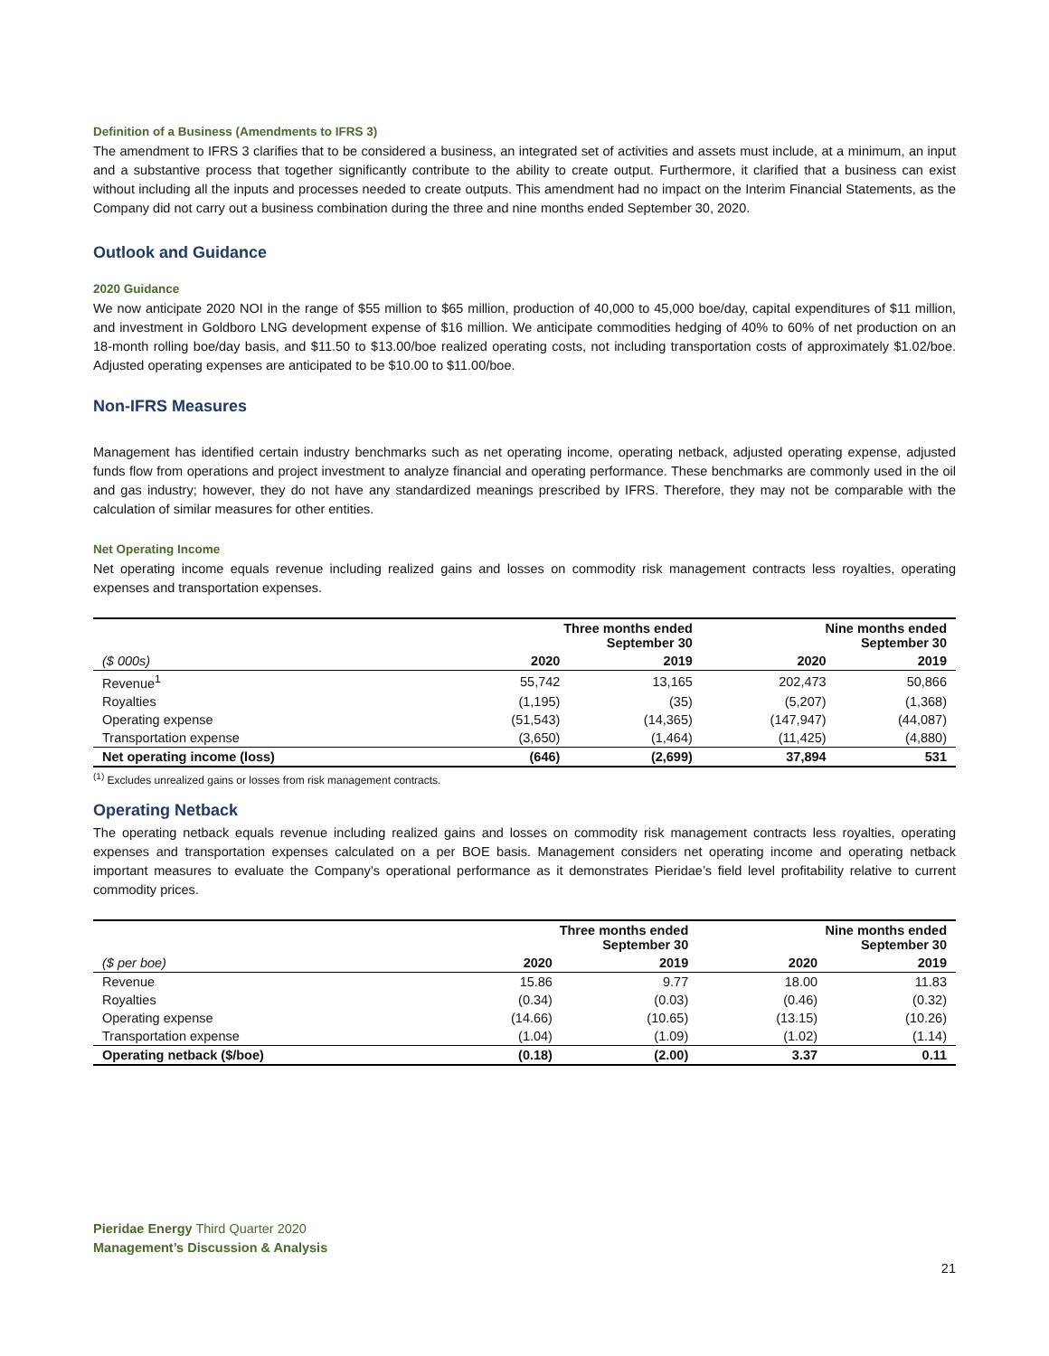Definition of a Business (Amendments to IFRS 3)
The amendment to IFRS 3 clarifies that to be considered a business, an integrated set of activities and assets must include, at a minimum, an input and a substantive process that together significantly contribute to the ability to create output. Furthermore, it clarified that a business can exist without including all the inputs and processes needed to create outputs. This amendment had no impact on the Interim Financial Statements, as the Company did not carry out a business combination during the three and nine months ended September 30, 2020.
Outlook and Guidance
2020 Guidance
We now anticipate 2020 NOI in the range of $55 million to $65 million, production of 40,000 to 45,000 boe/day, capital expenditures of $11 million, and investment in Goldboro LNG development expense of $16 million. We anticipate commodities hedging of 40% to 60% of net production on an 18-month rolling boe/day basis, and $11.50 to $13.00/boe realized operating costs, not including transportation costs of approximately $1.02/boe. Adjusted operating expenses are anticipated to be $10.00 to $11.00/boe.
Non-IFRS Measures
Management has identified certain industry benchmarks such as net operating income, operating netback, adjusted operating expense, adjusted funds flow from operations and project investment to analyze financial and operating performance. These benchmarks are commonly used in the oil and gas industry; however, they do not have any standardized meanings prescribed by IFRS. Therefore, they may not be comparable with the calculation of similar measures for other entities.
Net Operating Income
Net operating income equals revenue including realized gains and losses on commodity risk management contracts less royalties, operating expenses and transportation expenses.
| | Three months ended September 30 | | Nine months ended September 30 | |
| --- | --- | --- | --- | --- |
| ($ 000s) | 2020 | 2019 | 2020 | 2019 |
| Revenue<sup>1</sup> | 55,742 | 13,165 | 202,473 | 50,866 |
| Royalties | (1,195) | (35) | (5,207) | (1,368) |
| Operating expense | (51,543) | (14,365) | (147,947) | (44,087) |
| Transportation expense | (3,650) | (1,464) | (11,425) | (4,880) |
| Net operating income (loss) | (646) | (2,699) | 37,894 | 531 |
<sup>(1)</sup> Excludes unrealized gains or losses from risk management contracts.
Operating Netback
The operating netback equals revenue including realized gains and losses on commodity risk management contracts less royalties, operating expenses and transportation expenses calculated on a per BOE basis. Management considers net operating income and operating netback important measures to evaluate the Company’s operational performance as it demonstrates Pieridae’s field level profitability relative to current commodity prices.
| | Three months ended September 30 | | Nine months ended September 30 | |
| --- | --- | --- | --- | --- |
| ($ per boe) | 2020 | 2019 | 2020 | 2019 |
| Revenue | 15.86 | 9.77 | 18.00 | 11.83 |
| Royalties | (0.34) | (0.03) | (0.46) | (0.32) |
| Operating expense | (14.66) | (10.65) | (13.15) | (10.26) |
| Transportation expense | (1.04) | (1.09) | (1.02) | (1.14) |
| Operating netback ($/boe) | (0.18) | (2.00) | 3.37 | 0.11 |
Pieridae Energy Third Quarter 2020
Management’s Discussion & Analysis
21